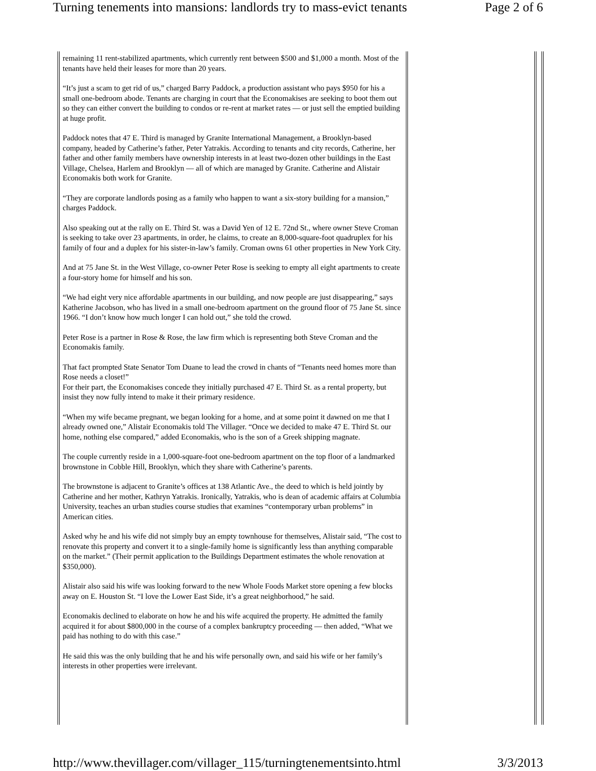Turning tenements into mansions: landlords try to mass-evict tenants Page 2 of 6
remaining 11 rent-stabilized apartments, which currently rent between $500 and $1,000 a month. Most of the tenants have held their leases for more than 20 years.
“It’s just a scam to get rid of us,” charged Barry Paddock, a production assistant who pays $950 for his a small one-bedroom abode. Tenants are charging in court that the Economakises are seeking to boot them out so they can either convert the building to condos or re-rent at market rates — or just sell the emptied building at huge profit.
Paddock notes that 47 E. Third is managed by Granite International Management, a Brooklyn-based company, headed by Catherine’s father, Peter Yatrakis. According to tenants and city records, Catherine, her father and other family members have ownership interests in at least two-dozen other buildings in the East Village, Chelsea, Harlem and Brooklyn — all of which are managed by Granite. Catherine and Alistair Economakis both work for Granite.
“They are corporate landlords posing as a family who happen to want a six-story building for a mansion,” charges Paddock.
Also speaking out at the rally on E. Third St. was a David Yen of 12 E. 72nd St., where owner Steve Croman is seeking to take over 23 apartments, in order, he claims, to create an 8,000-square-foot quadruplex for his family of four and a duplex for his sister-in-law’s family. Croman owns 61 other properties in New York City.
And at 75 Jane St. in the West Village, co-owner Peter Rose is seeking to empty all eight apartments to create a four-story home for himself and his son.
“We had eight very nice affordable apartments in our building, and now people are just disappearing,” says Katherine Jacobson, who has lived in a small one-bedroom apartment on the ground floor of 75 Jane St. since 1966. “I don’t know how much longer I can hold out,” she told the crowd.
Peter Rose is a partner in Rose & Rose, the law firm which is representing both Steve Croman and the Economakis family.
That fact prompted State Senator Tom Duane to lead the crowd in chants of “Tenants need homes more than Rose needs a closet!”
For their part, the Economakises concede they initially purchased 47 E. Third St. as a rental property, but insist they now fully intend to make it their primary residence.
“When my wife became pregnant, we began looking for a home, and at some point it dawned on me that I already owned one,” Alistair Economakis told The Villager. “Once we decided to make 47 E. Third St. our home, nothing else compared,” added Economakis, who is the son of a Greek shipping magnate.
The couple currently reside in a 1,000-square-foot one-bedroom apartment on the top floor of a landmarked brownstone in Cobble Hill, Brooklyn, which they share with Catherine’s parents.
The brownstone is adjacent to Granite’s offices at 138 Atlantic Ave., the deed to which is held jointly by Catherine and her mother, Kathryn Yatrakis. Ironically, Yatrakis, who is dean of academic affairs at Columbia University, teaches an urban studies course studies that examines “contemporary urban problems” in American cities.
Asked why he and his wife did not simply buy an empty townhouse for themselves, Alistair said, “The cost to renovate this property and convert it to a single-family home is significantly less than anything comparable on the market.” (Their permit application to the Buildings Department estimates the whole renovation at $350,000).
Alistair also said his wife was looking forward to the new Whole Foods Market store opening a few blocks away on E. Houston St. “I love the Lower East Side, it’s a great neighborhood,” he said.
Economakis declined to elaborate on how he and his wife acquired the property. He admitted the family acquired it for about $800,000 in the course of a complex bankruptcy proceeding — then added, “What we paid has nothing to do with this case.”
He said this was the only building that he and his wife personally own, and said his wife or her family’s interests in other properties were irrelevant.
http://www.thevillager.com/villager_115/turningtenementsinto.html 3/3/2013